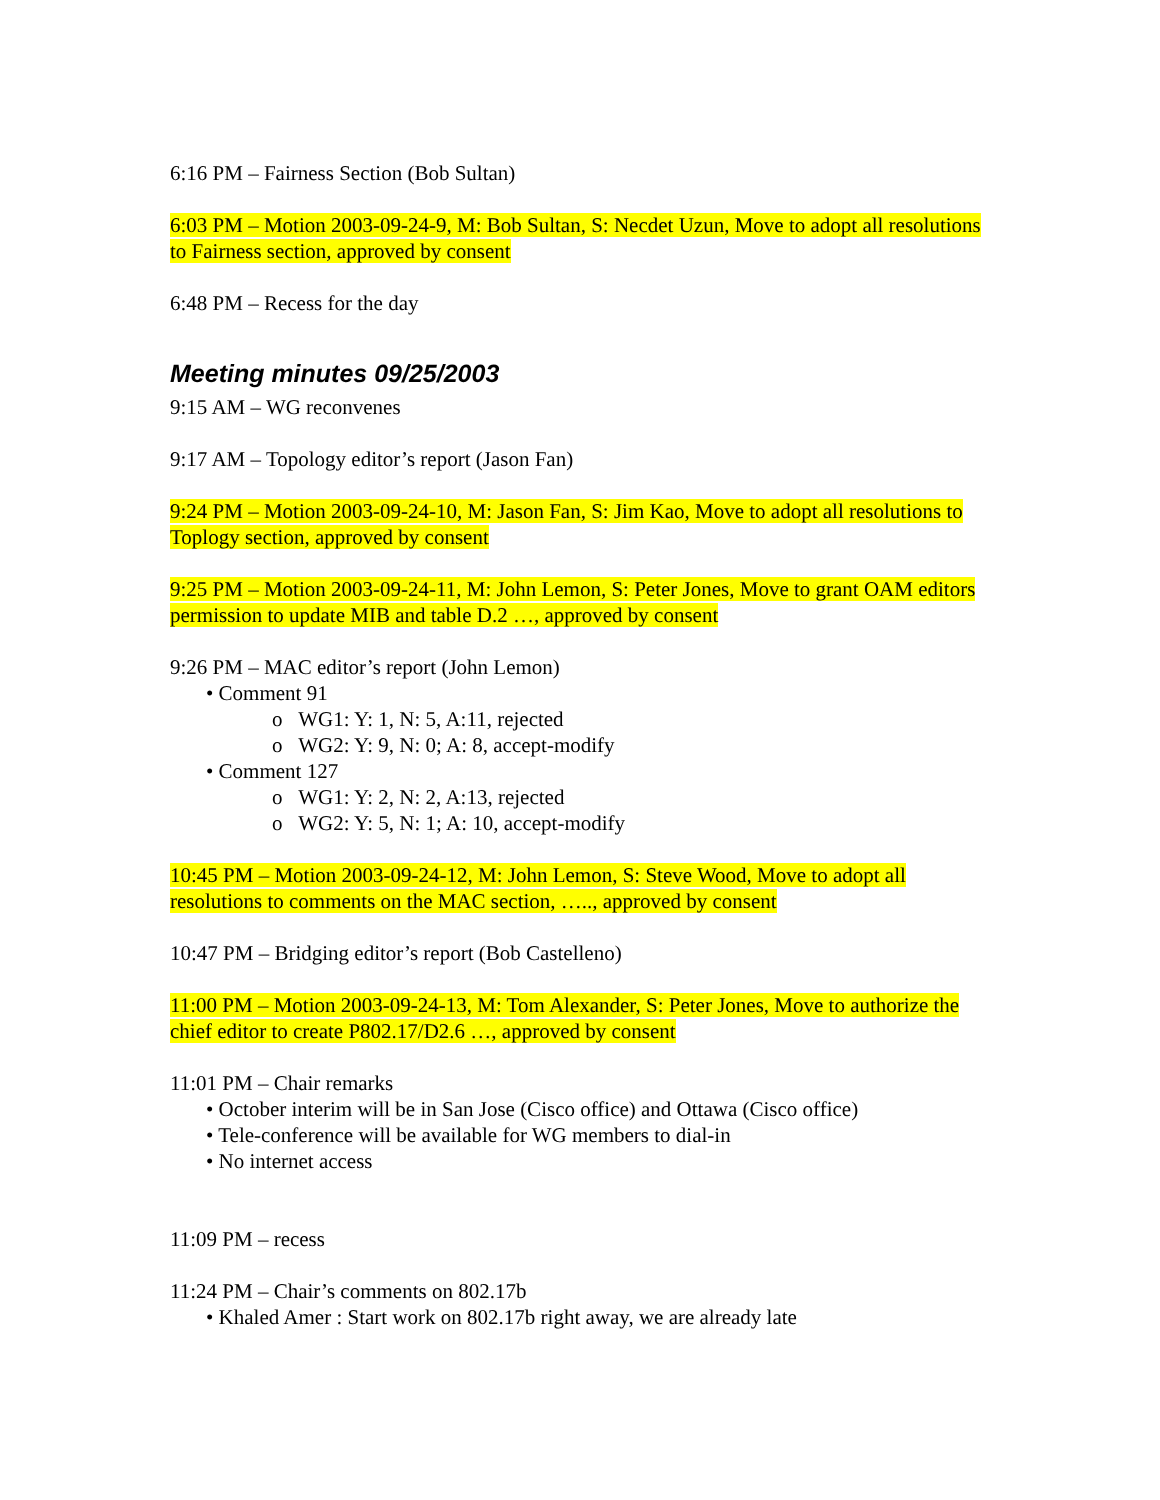6:16 PM – Fairness Section (Bob Sultan)
6:03 PM – Motion 2003-09-24-9, M: Bob Sultan, S: Necdet Uzun, Move to adopt all resolutions to Fairness section, approved by consent
6:48 PM – Recess for the day
Meeting minutes 09/25/2003
9:15 AM – WG reconvenes
9:17 AM – Topology editor’s report (Jason Fan)
9:24 PM – Motion 2003-09-24-10, M: Jason Fan, S: Jim Kao, Move to adopt all resolutions to Toplogy section, approved by consent
9:25 PM – Motion 2003-09-24-11, M: John Lemon, S: Peter Jones, Move to grant OAM editors permission to update MIB and table D.2 …, approved by consent
9:26 PM – MAC editor’s report (John Lemon)
• Comment 91
o WG1: Y: 1, N: 5, A:11, rejected
o WG2: Y: 9, N: 0; A: 8, accept-modify
• Comment 127
o WG1: Y: 2, N: 2, A:13, rejected
o WG2: Y: 5, N: 1; A: 10, accept-modify
10:45 PM – Motion 2003-09-24-12, M: John Lemon, S: Steve Wood, Move to adopt all resolutions to comments on the MAC section, ….., approved by consent
10:47 PM – Bridging editor’s report (Bob Castelleno)
11:00 PM – Motion 2003-09-24-13, M: Tom Alexander, S: Peter Jones, Move to authorize the chief editor to create P802.17/D2.6 …, approved by consent
11:01 PM – Chair remarks
• October interim will be in San Jose (Cisco office) and Ottawa (Cisco office)
• Tele-conference will be available for WG members to dial-in
• No internet access
11:09 PM – recess
11:24 PM – Chair’s comments on 802.17b
• Khaled Amer : Start work on 802.17b right away, we are already late